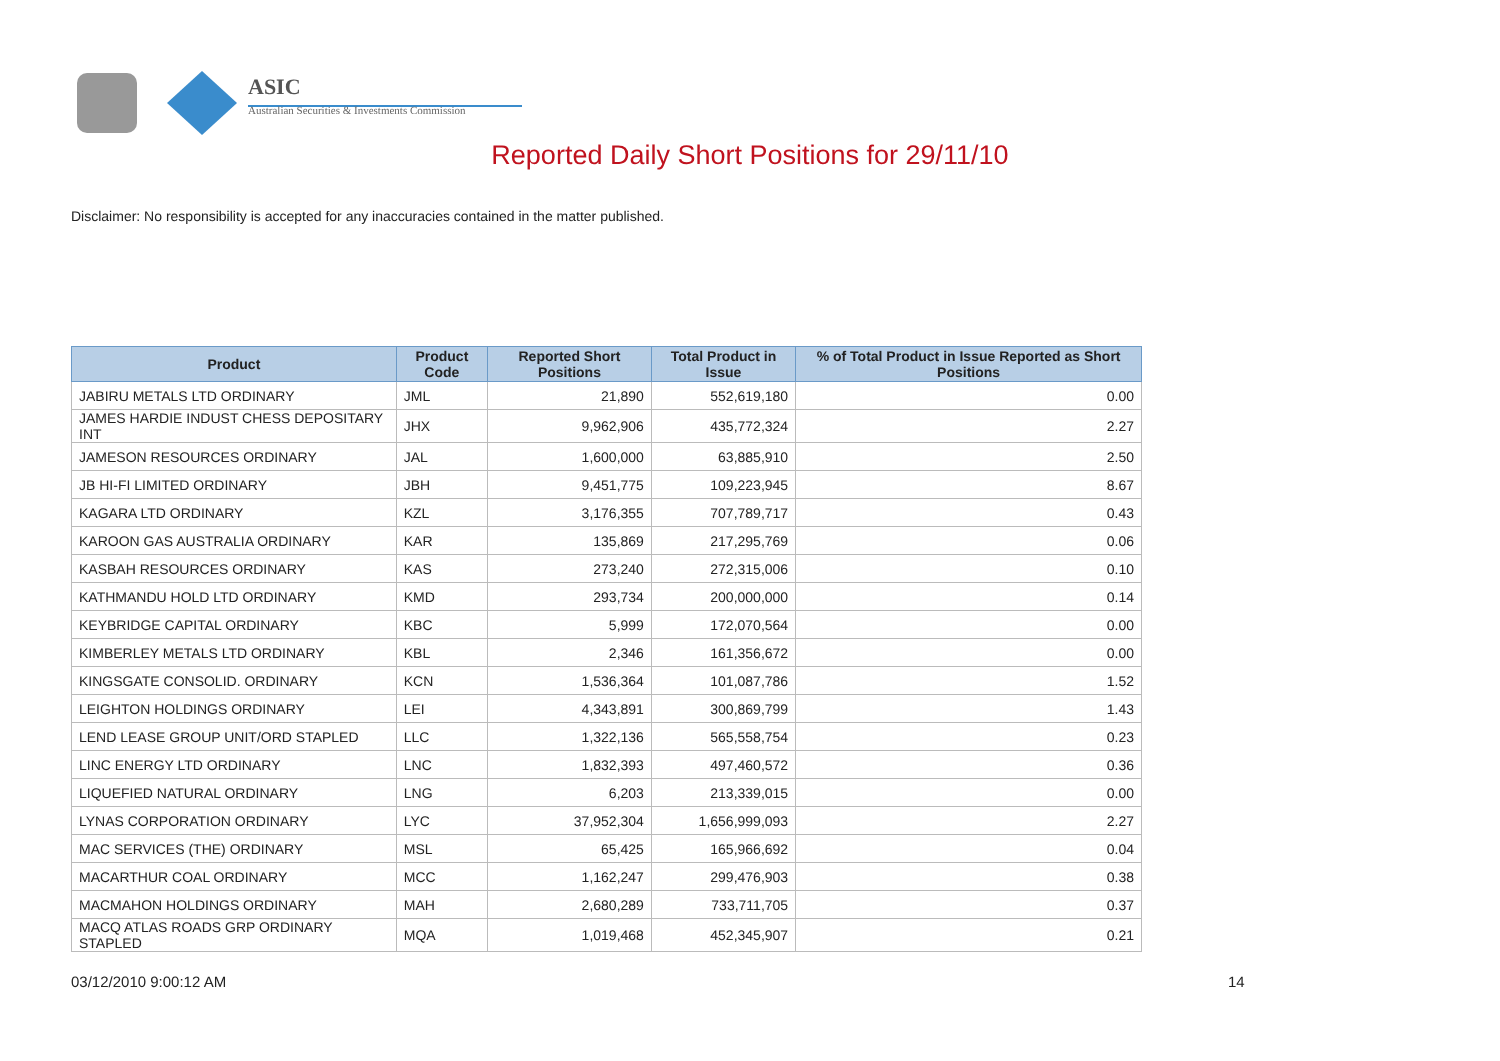ASIC
Australian Securities & Investments Commission
Reported Daily Short Positions for 29/11/10
Disclaimer: No responsibility is accepted for any inaccuracies contained in the matter published.
| Product | Product Code | Reported Short Positions | Total Product in Issue | % of Total Product in Issue Reported as Short Positions |
| --- | --- | --- | --- | --- |
| JABIRU METALS LTD ORDINARY | JML | 21,890 | 552,619,180 | 0.00 |
| JAMES HARDIE INDUST CHESS DEPOSITARY INT | JHX | 9,962,906 | 435,772,324 | 2.27 |
| JAMESON RESOURCES ORDINARY | JAL | 1,600,000 | 63,885,910 | 2.50 |
| JB HI-FI LIMITED ORDINARY | JBH | 9,451,775 | 109,223,945 | 8.67 |
| KAGARA LTD ORDINARY | KZL | 3,176,355 | 707,789,717 | 0.43 |
| KAROON GAS AUSTRALIA ORDINARY | KAR | 135,869 | 217,295,769 | 0.06 |
| KASBAH RESOURCES ORDINARY | KAS | 273,240 | 272,315,006 | 0.10 |
| KATHMANDU HOLD LTD ORDINARY | KMD | 293,734 | 200,000,000 | 0.14 |
| KEYBRIDGE CAPITAL ORDINARY | KBC | 5,999 | 172,070,564 | 0.00 |
| KIMBERLEY METALS LTD ORDINARY | KBL | 2,346 | 161,356,672 | 0.00 |
| KINGSGATE CONSOLID. ORDINARY | KCN | 1,536,364 | 101,087,786 | 1.52 |
| LEIGHTON HOLDINGS ORDINARY | LEI | 4,343,891 | 300,869,799 | 1.43 |
| LEND LEASE GROUP UNIT/ORD STAPLED | LLC | 1,322,136 | 565,558,754 | 0.23 |
| LINC ENERGY LTD ORDINARY | LNC | 1,832,393 | 497,460,572 | 0.36 |
| LIQUEFIED NATURAL ORDINARY | LNG | 6,203 | 213,339,015 | 0.00 |
| LYNAS CORPORATION ORDINARY | LYC | 37,952,304 | 1,656,999,093 | 2.27 |
| MAC SERVICES (THE) ORDINARY | MSL | 65,425 | 165,966,692 | 0.04 |
| MACARTHUR COAL ORDINARY | MCC | 1,162,247 | 299,476,903 | 0.38 |
| MACMAHON HOLDINGS ORDINARY | MAH | 2,680,289 | 733,711,705 | 0.37 |
| MACQ ATLAS ROADS GRP ORDINARY STAPLED | MQA | 1,019,468 | 452,345,907 | 0.21 |
03/12/2010 9:00:12 AM 14